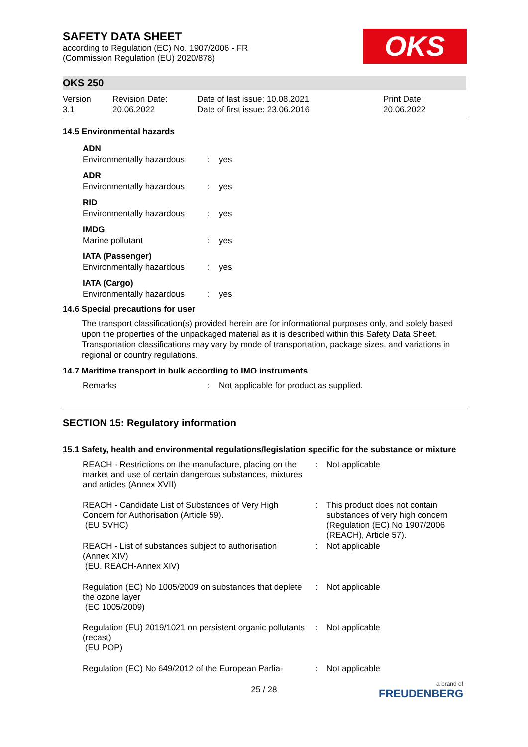OKS
SAFETY DATA SHEET
according to Regulation (EC) No. 1907/2006 - FR
(Commission Regulation (EU) 2020/878)
OKS 250
Version
3.1
Revision Date:
20.06.2022
Date of last issue: 10.08.2021
Date of first issue: 23.06.2016
Print Date:
20.06.2022
14.5 Environmental hazards
| ADN | | |
| Environmentally hazardous | : | yes |
| ADR | | |
| Environmentally hazardous | : | yes |
| RID | | |
| Environmentally hazardous | : | yes |
| IMDG | | |
| Marine pollutant | : | yes |
| IATA (Passenger) | | |
| Environmentally hazardous | : | yes |
| IATA (Cargo) | | |
| Environmentally hazardous | : | yes |
14.6 Special precautions for user
The transport classification(s) provided herein are for informational purposes only, and solely based upon the properties of the unpackaged material as it is described within this Safety Data Sheet. Transportation classifications may vary by mode of transportation, package sizes, and variations in regional or country regulations.
14.7 Maritime transport in bulk according to IMO instruments
| Remarks | : | Not applicable for product as supplied. |
SECTION 15: Regulatory information
15.1 Safety, health and environmental regulations/legislation specific for the substance or mixture
| REACH - Restrictions on the manufacture, placing on the market and use of certain dangerous substances, mixtures and articles (Annex XVII) | : | Not applicable |
| REACH - Candidate List of Substances of Very High Concern for Authorisation (Article 59). (EU SVHC) | : | This product does not contain substances of very high concern (Regulation (EC) No 1907/2006 (REACH), Article 57). |
| REACH - List of substances subject to authorisation (Annex XIV) (EU. REACH-Annex XIV) | : | Not applicable |
| Regulation (EC) No 1005/2009 on substances that deplete the ozone layer (EC 1005/2009) | : | Not applicable |
| Regulation (EU) 2019/1021 on persistent organic pollutants (recast) (EU POP) | : | Not applicable |
| Regulation (EC) No 649/2012 of the European Parlia- | : | Not applicable |
25 / 28 a brand of
FREUDENBERG